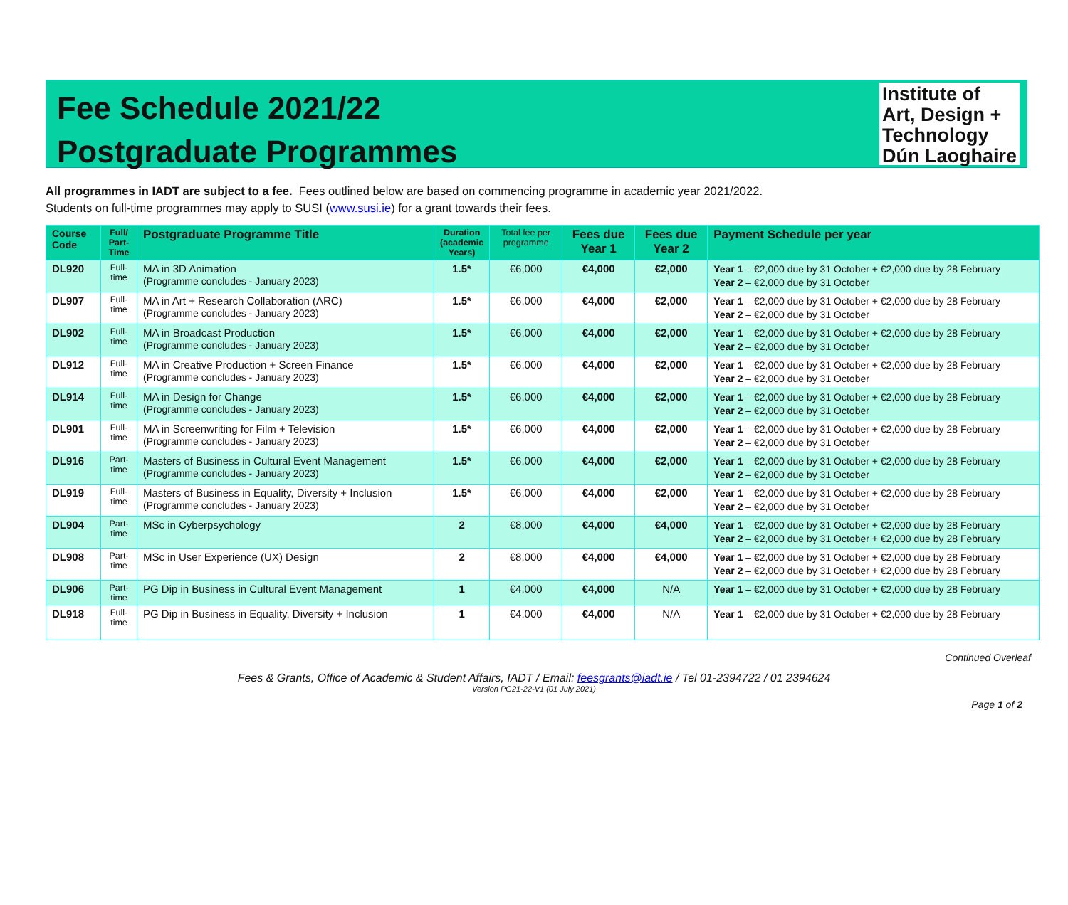Fee Schedule 2021/22
Postgraduate Programmes
Institute of
Art, Design +
Technology
Dún Laoghaire
All programmes in IADT are subject to a fee. Fees outlined below are based on commencing programme in academic year 2021/2022.
Students on full-time programmes may apply to SUSI (www.susi.ie) for a grant towards their fees.
| Course Code | Full/ Part-Time | Postgraduate Programme Title | Duration (academic Years) | Total fee per programme | Fees due Year 1 | Fees due Year 2 | Payment Schedule per year |
| --- | --- | --- | --- | --- | --- | --- | --- |
| DL920 | Full-time | MA in 3D Animation (Programme concludes - January 2023) | 1.5* | €6,000 | €4,000 | €2,000 | Year 1 – €2,000 due by 31 October + €2,000 due by 28 February Year 2 – €2,000 due by 31 October |
| DL907 | Full-time | MA in Art + Research Collaboration (ARC) (Programme concludes - January 2023) | 1.5* | €6,000 | €4,000 | €2,000 | Year 1 – €2,000 due by 31 October + €2,000 due by 28 February Year 2 – €2,000 due by 31 October |
| DL902 | Full-time | MA in Broadcast Production (Programme concludes - January 2023) | 1.5* | €6,000 | €4,000 | €2,000 | Year 1 – €2,000 due by 31 October + €2,000 due by 28 February Year 2 – €2,000 due by 31 October |
| DL912 | Full-time | MA in Creative Production + Screen Finance (Programme concludes - January 2023) | 1.5* | €6,000 | €4,000 | €2,000 | Year 1 – €2,000 due by 31 October + €2,000 due by 28 February Year 2 – €2,000 due by 31 October |
| DL914 | Full-time | MA in Design for Change (Programme concludes - January 2023) | 1.5* | €6,000 | €4,000 | €2,000 | Year 1 – €2,000 due by 31 October + €2,000 due by 28 February Year 2 – €2,000 due by 31 October |
| DL901 | Full-time | MA in Screenwriting for Film + Television (Programme concludes - January 2023) | 1.5* | €6,000 | €4,000 | €2,000 | Year 1 – €2,000 due by 31 October + €2,000 due by 28 February Year 2 – €2,000 due by 31 October |
| DL916 | Part-time | Masters of Business in Cultural Event Management (Programme concludes - January 2023) | 1.5* | €6,000 | €4,000 | €2,000 | Year 1 – €2,000 due by 31 October + €2,000 due by 28 February Year 2 – €2,000 due by 31 October |
| DL919 | Full-time | Masters of Business in Equality, Diversity + Inclusion (Programme concludes - January 2023) | 1.5* | €6,000 | €4,000 | €2,000 | Year 1 – €2,000 due by 31 October + €2,000 due by 28 February Year 2 – €2,000 due by 31 October |
| DL904 | Part-time | MSc in Cyberpsychology | 2 | €8,000 | €4,000 | €4,000 | Year 1 – €2,000 due by 31 October + €2,000 due by 28 February Year 2 – €2,000 due by 31 October + €2,000 due by 28 February |
| DL908 | Part-time | MSc in User Experience (UX) Design | 2 | €8,000 | €4,000 | €4,000 | Year 1 – €2,000 due by 31 October + €2,000 due by 28 February Year 2 – €2,000 due by 31 October + €2,000 due by 28 February |
| DL906 | Part-time | PG Dip in Business in Cultural Event Management | 1 | €4,000 | €4,000 | N/A | Year 1 – €2,000 due by 31 October + €2,000 due by 28 February |
| DL918 | Full-time | PG Dip in Business in Equality, Diversity + Inclusion | 1 | €4,000 | €4,000 | N/A | Year 1 – €2,000 due by 31 October + €2,000 due by 28 February |
Continued Overleaf
Fees & Grants, Office of Academic & Student Affairs, IADT / Email: feesgrants@iadt.ie / Tel 01-2394722 / 01 2394624
Version PG21-22-V1 (01 July 2021)
Page 1 of 2